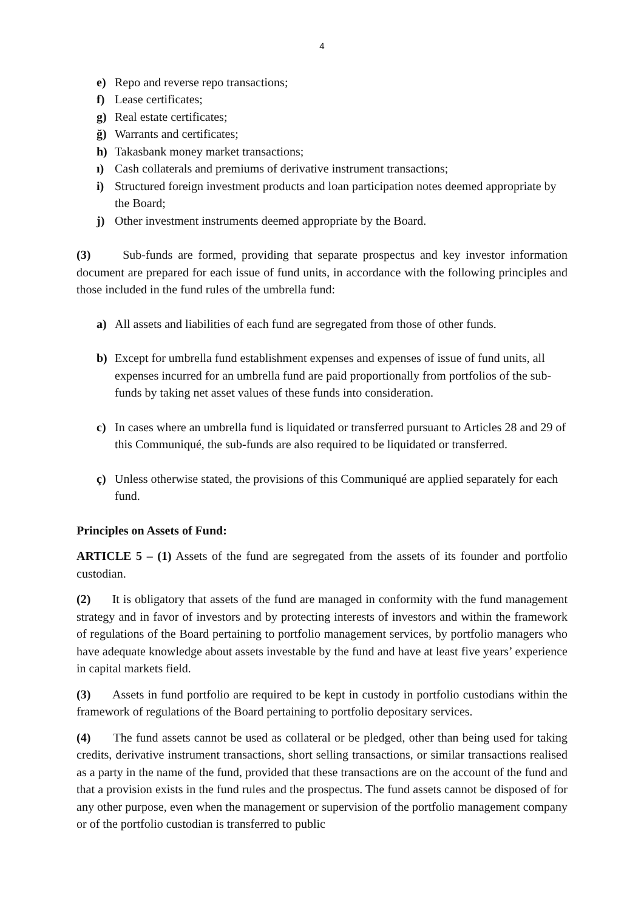4
e) Repo and reverse repo transactions;
f) Lease certificates;
g) Real estate certificates;
ğ) Warrants and certificates;
h) Takasbank money market transactions;
ı) Cash collaterals and premiums of derivative instrument transactions;
i) Structured foreign investment products and loan participation notes deemed appropriate by the Board;
j) Other investment instruments deemed appropriate by the Board.
(3) Sub-funds are formed, providing that separate prospectus and key investor information document are prepared for each issue of fund units, in accordance with the following principles and those included in the fund rules of the umbrella fund:
a) All assets and liabilities of each fund are segregated from those of other funds.
b) Except for umbrella fund establishment expenses and expenses of issue of fund units, all expenses incurred for an umbrella fund are paid proportionally from portfolios of the sub-funds by taking net asset values of these funds into consideration.
c) In cases where an umbrella fund is liquidated or transferred pursuant to Articles 28 and 29 of this Communiqué, the sub-funds are also required to be liquidated or transferred.
ç) Unless otherwise stated, the provisions of this Communiqué are applied separately for each fund.
Principles on Assets of Fund:
ARTICLE 5 – (1) Assets of the fund are segregated from the assets of its founder and portfolio custodian.
(2) It is obligatory that assets of the fund are managed in conformity with the fund management strategy and in favor of investors and by protecting interests of investors and within the framework of regulations of the Board pertaining to portfolio management services, by portfolio managers who have adequate knowledge about assets investable by the fund and have at least five years’ experience in capital markets field.
(3) Assets in fund portfolio are required to be kept in custody in portfolio custodians within the framework of regulations of the Board pertaining to portfolio depositary services.
(4) The fund assets cannot be used as collateral or be pledged, other than being used for taking credits, derivative instrument transactions, short selling transactions, or similar transactions realised as a party in the name of the fund, provided that these transactions are on the account of the fund and that a provision exists in the fund rules and the prospectus. The fund assets cannot be disposed of for any other purpose, even when the management or supervision of the portfolio management company or of the portfolio custodian is transferred to public